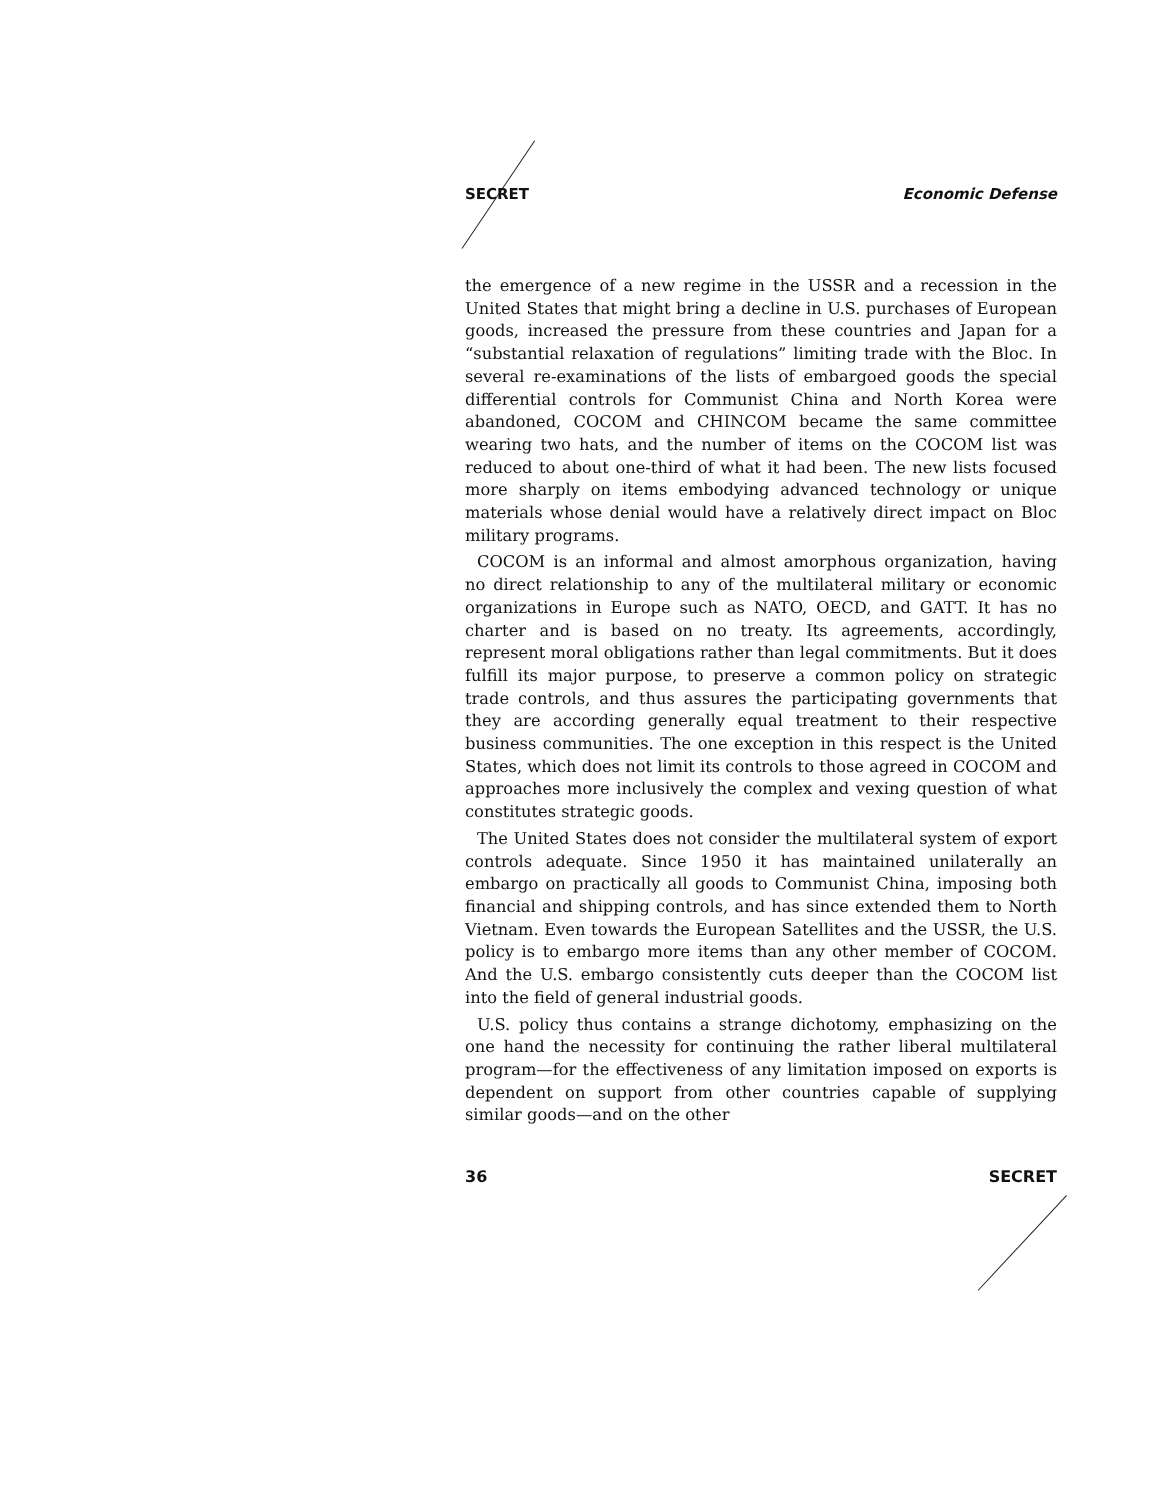SECRET Economic Defense
the emergence of a new regime in the USSR and a recession in the United States that might bring a decline in U.S. purchases of European goods, increased the pressure from these countries and Japan for a “substantial relaxation of regulations” limiting trade with the Bloc. In several re-examinations of the lists of embargoed goods the special differential controls for Communist China and North Korea were abandoned, COCOM and CHINCOM became the same committee wearing two hats, and the number of items on the COCOM list was reduced to about one-third of what it had been. The new lists focused more sharply on items embodying advanced technology or unique materials whose denial would have a relatively direct impact on Bloc military programs.
COCOM is an informal and almost amorphous organization, having no direct relationship to any of the multilateral military or economic organizations in Europe such as NATO, OECD, and GATT. It has no charter and is based on no treaty. Its agreements, accordingly, represent moral obligations rather than legal commitments. But it does fulfill its major purpose, to preserve a common policy on strategic trade controls, and thus assures the participating governments that they are according generally equal treatment to their respective business communities. The one exception in this respect is the United States, which does not limit its controls to those agreed in COCOM and approaches more inclusively the complex and vexing question of what constitutes strategic goods.
The United States does not consider the multilateral system of export controls adequate. Since 1950 it has maintained unilaterally an embargo on practically all goods to Communist China, imposing both financial and shipping controls, and has since extended them to North Vietnam. Even towards the European Satellites and the USSR, the U.S. policy is to embargo more items than any other member of COCOM. And the U.S. embargo consistently cuts deeper than the COCOM list into the field of general industrial goods.
U.S. policy thus contains a strange dichotomy, emphasizing on the one hand the necessity for continuing the rather liberal multilateral program—for the effectiveness of any limitation imposed on exports is dependent on support from other countries capable of supplying similar goods—and on the other
36 SECRET